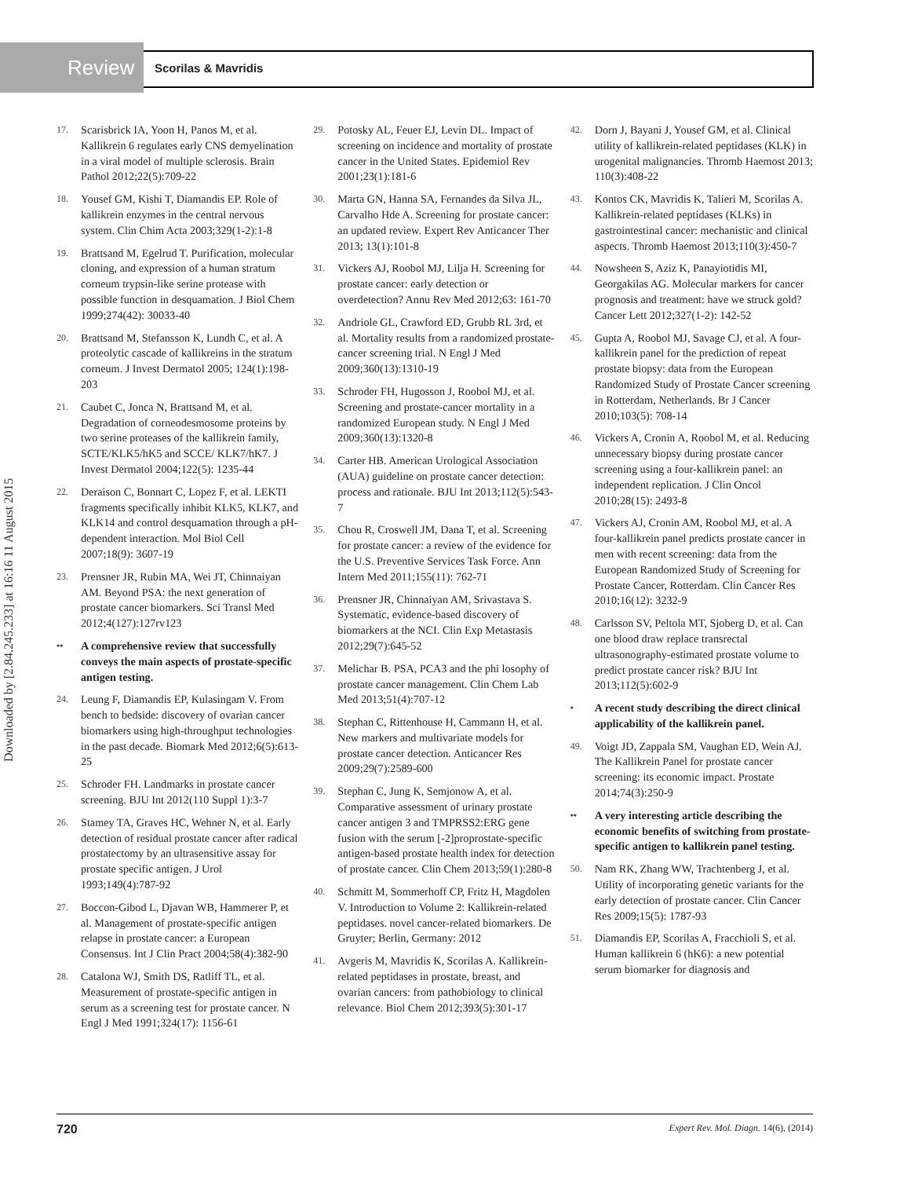Review Scorilas & Mavridis
Downloaded by [2.84.245.233] at 16:16 11 August 2015
17. Scarisbrick IA, Yoon H, Panos M, et al. Kallikrein 6 regulates early CNS demyelination in a viral model of multiple sclerosis. Brain Pathol 2012;22(5):709-22
18. Yousef GM, Kishi T, Diamandis EP. Role of kallikrein enzymes in the central nervous system. Clin Chim Acta 2003;329(1-2):1-8
19. Brattsand M, Egelrud T. Purification, molecular cloning, and expression of a human stratum corneum trypsin-like serine protease with possible function in desquamation. J Biol Chem 1999;274(42): 30033-40
20. Brattsand M, Stefansson K, Lundh C, et al. A proteolytic cascade of kallikreins in the stratum corneum. J Invest Dermatol 2005; 124(1):198-203
21. Caubet C, Jonca N, Brattsand M, et al. Degradation of corneodesmosome proteins by two serine proteases of the kallikrein family, SCTE/KLK5/hK5 and SCCE/ KLK7/hK7. J Invest Dermatol 2004;122(5): 1235-44
22. Deraison C, Bonnart C, Lopez F, et al. LEKTI fragments specifically inhibit KLK5, KLK7, and KLK14 and control desquamation through a pH-dependent interaction. Mol Biol Cell 2007;18(9): 3607-19
23. Prensner JR, Rubin MA, Wei JT, Chinnaiyan AM. Beyond PSA: the next generation of prostate cancer biomarkers. Sci Transl Med 2012;4(127):127rv123
•• A comprehensive review that successfully conveys the main aspects of prostate-specific antigen testing.
24. Leung F, Diamandis EP, Kulasingam V. From bench to bedside: discovery of ovarian cancer biomarkers using high-throughput technologies in the past decade. Biomark Med 2012;6(5):613-25
25. Schroder FH. Landmarks in prostate cancer screening. BJU Int 2012(110 Suppl 1):3-7
26. Stamey TA, Graves HC, Wehner N, et al. Early detection of residual prostate cancer after radical prostatectomy by an ultrasensitive assay for prostate specific antigen. J Urol 1993;149(4):787-92
27. Boccon-Gibod L, Djavan WB, Hammerer P, et al. Management of prostate-specific antigen relapse in prostate cancer: a European Consensus. Int J Clin Pract 2004;58(4):382-90
28. Catalona WJ, Smith DS, Ratliff TL, et al. Measurement of prostate-specific antigen in serum as a screening test for prostate cancer. N Engl J Med 1991;324(17): 1156-61
29. Potosky AL, Feuer EJ, Levin DL. Impact of screening on incidence and mortality of prostate cancer in the United States. Epidemiol Rev 2001;23(1):181-6
30. Marta GN, Hanna SA, Fernandes da Silva JL, Carvalho Hde A. Screening for prostate cancer: an updated review. Expert Rev Anticancer Ther 2013; 13(1):101-8
31. Vickers AJ, Roobol MJ, Lilja H. Screening for prostate cancer: early detection or overdetection? Annu Rev Med 2012;63: 161-70
32. Andriole GL, Crawford ED, Grubb RL 3rd, et al. Mortality results from a randomized prostate-cancer screening trial. N Engl J Med 2009;360(13):1310-19
33. Schroder FH, Hugosson J, Roobol MJ, et al. Screening and prostate-cancer mortality in a randomized European study. N Engl J Med 2009;360(13):1320-8
34. Carter HB. American Urological Association (AUA) guideline on prostate cancer detection: process and rationale. BJU Int 2013;112(5):543-7
35. Chou R, Croswell JM, Dana T, et al. Screening for prostate cancer: a review of the evidence for the U.S. Preventive Services Task Force. Ann Intern Med 2011;155(11): 762-71
36. Prensner JR, Chinnaiyan AM, Srivastava S. Systematic, evidence-based discovery of biomarkers at the NCI. Clin Exp Metastasis 2012;29(7):645-52
37. Melichar B. PSA, PCA3 and the phi losophy of prostate cancer management. Clin Chem Lab Med 2013;51(4):707-12
38. Stephan C, Rittenhouse H, Cammann H, et al. New markers and multivariate models for prostate cancer detection. Anticancer Res 2009;29(7):2589-600
39. Stephan C, Jung K, Semjonow A, et al. Comparative assessment of urinary prostate cancer antigen 3 and TMPRSS2:ERG gene fusion with the serum [-2]proprostate-specific antigen-based prostate health index for detection of prostate cancer. Clin Chem 2013;59(1):280-8
40. Schmitt M, Sommerhoff CP, Fritz H, Magdolen V. Introduction to Volume 2: Kallikrein-related peptidases. novel cancer-related biomarkers. De Gruyter; Berlin, Germany: 2012
41. Avgeris M, Mavridis K, Scorilas A. Kallikrein-related peptidases in prostate, breast, and ovarian cancers: from pathobiology to clinical relevance. Biol Chem 2012;393(5):301-17
42. Dorn J, Bayani J, Yousef GM, et al. Clinical utility of kallikrein-related peptidases (KLK) in urogenital malignancies. Thromb Haemost 2013; 110(3):408-22
43. Kontos CK, Mavridis K, Talieri M, Scorilas A. Kallikrein-related peptidases (KLKs) in gastrointestinal cancer: mechanistic and clinical aspects. Thromb Haemost 2013;110(3):450-7
44. Nowsheen S, Aziz K, Panayiotidis MI, Georgakilas AG. Molecular markers for cancer prognosis and treatment: have we struck gold? Cancer Lett 2012;327(1-2): 142-52
45. Gupta A, Roobol MJ, Savage CJ, et al. A four-kallikrein panel for the prediction of repeat prostate biopsy: data from the European Randomized Study of Prostate Cancer screening in Rotterdam, Netherlands. Br J Cancer 2010;103(5): 708-14
46. Vickers A, Cronin A, Roobol M, et al. Reducing unnecessary biopsy during prostate cancer screening using a four-kallikrein panel: an independent replication. J Clin Oncol 2010;28(15): 2493-8
47. Vickers AJ, Cronin AM, Roobol MJ, et al. A four-kallikrein panel predicts prostate cancer in men with recent screening: data from the European Randomized Study of Screening for Prostate Cancer, Rotterdam. Clin Cancer Res 2010;16(12): 3232-9
48. Carlsson SV, Peltola MT, Sjoberg D, et al. Can one blood draw replace transrectal ultrasonography-estimated prostate volume to predict prostate cancer risk? BJU Int 2013;112(5):602-9
• A recent study describing the direct clinical applicability of the kallikrein panel.
49. Voigt JD, Zappala SM, Vaughan ED, Wein AJ. The Kallikrein Panel for prostate cancer screening: its economic impact. Prostate 2014;74(3):250-9
•• A very interesting article describing the economic benefits of switching from prostate-specific antigen to kallikrein panel testing.
50. Nam RK, Zhang WW, Trachtenberg J, et al. Utility of incorporating genetic variants for the early detection of prostate cancer. Clin Cancer Res 2009;15(5): 1787-93
51. Diamandis EP, Scorilas A, Fracchioli S, et al. Human kallikrein 6 (hK6): a new potential serum biomarker for diagnosis and
720 Expert Rev. Mol. Diagn. 14(6), (2014)